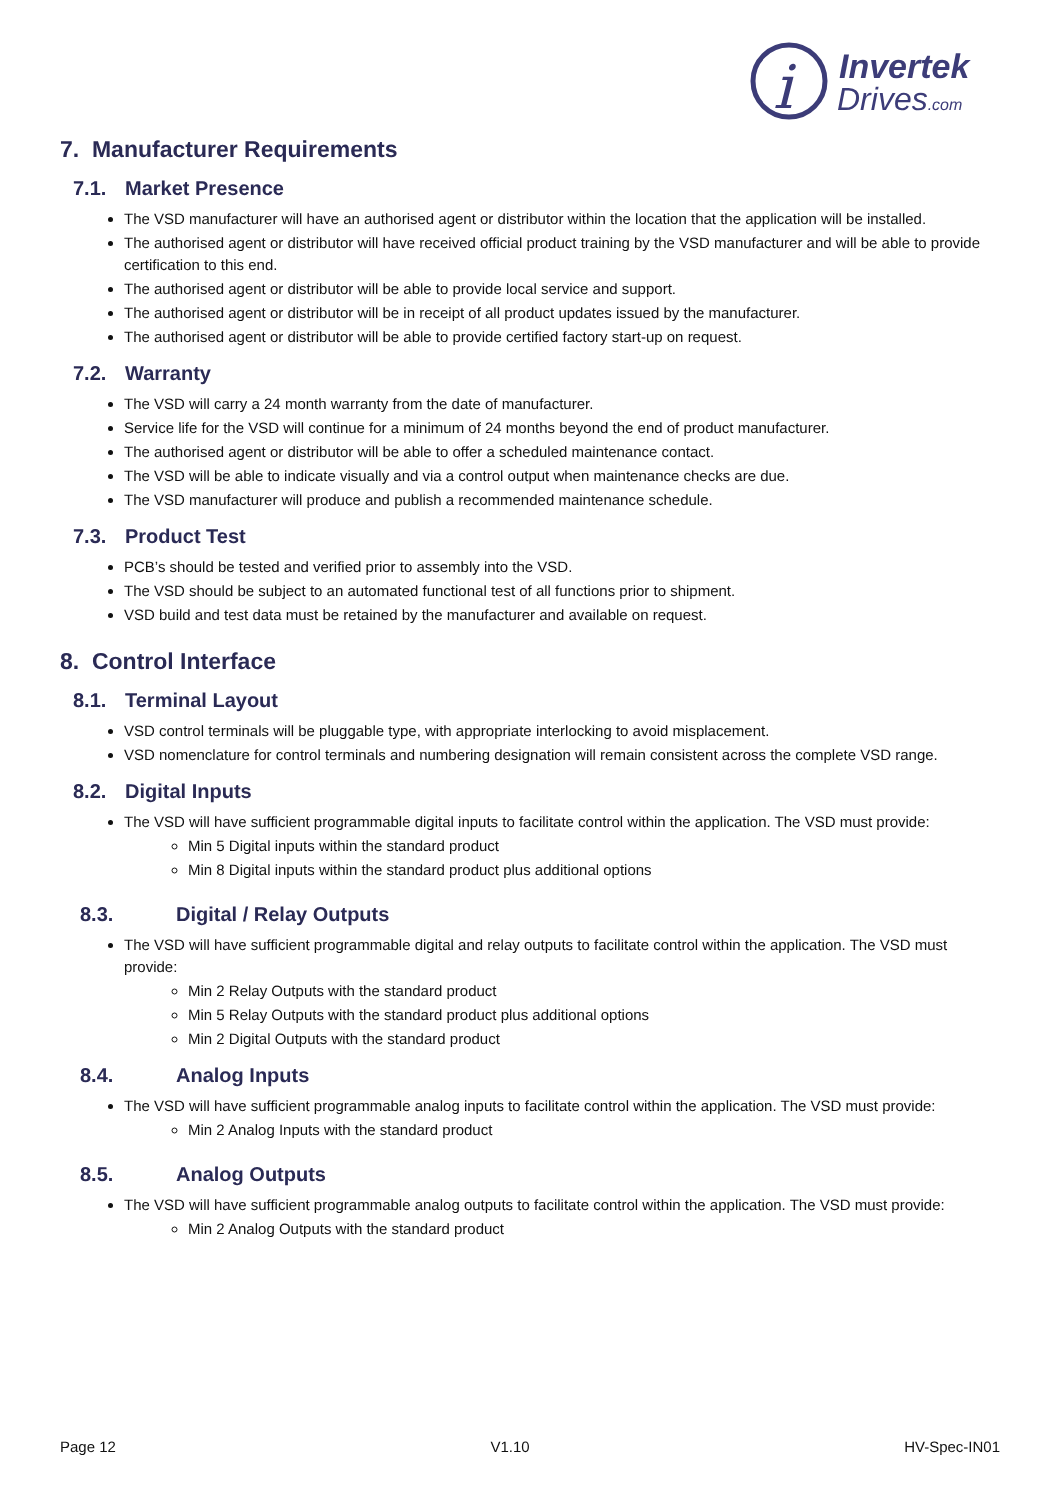i
Invertek
Drives.com
7. Manufacturer Requirements
7.1. Market Presence
The VSD manufacturer will have an authorised agent or distributor within the location that the application will be installed.
The authorised agent or distributor will have received official product training by the VSD manufacturer and will be able to provide certification to this end.
The authorised agent or distributor will be able to provide local service and support.
The authorised agent or distributor will be in receipt of all product updates issued by the manufacturer.
The authorised agent or distributor will be able to provide certified factory start-up on request.
7.2. Warranty
The VSD will carry a 24 month warranty from the date of manufacturer.
Service life for the VSD will continue for a minimum of 24 months beyond the end of product manufacturer.
The authorised agent or distributor will be able to offer a scheduled maintenance contact.
The VSD will be able to indicate visually and via a control output when maintenance checks are due.
The VSD manufacturer will produce and publish a recommended maintenance schedule.
7.3. Product Test
PCB’s should be tested and verified prior to assembly into the VSD.
The VSD should be subject to an automated functional test of all functions prior to shipment.
VSD build and test data must be retained by the manufacturer and available on request.
8. Control Interface
8.1. Terminal Layout
VSD control terminals will be pluggable type, with appropriate interlocking to avoid misplacement.
VSD nomenclature for control terminals and numbering designation will remain consistent across the complete VSD range.
8.2. Digital Inputs
The VSD will have sufficient programmable digital inputs to facilitate control within the application. The VSD must provide:
Min 5 Digital inputs within the standard product
Min 8 Digital inputs within the standard product plus additional options
8.3. Digital / Relay Outputs
The VSD will have sufficient programmable digital and relay outputs to facilitate control within the application. The VSD must provide:
Min 2 Relay Outputs with the standard product
Min 5 Relay Outputs with the standard product plus additional options
Min 2 Digital Outputs with the standard product
8.4. Analog Inputs
The VSD will have sufficient programmable analog inputs to facilitate control within the application. The VSD must provide:
Min 2 Analog Inputs with the standard product
8.5. Analog Outputs
The VSD will have sufficient programmable analog outputs to facilitate control within the application. The VSD must provide:
Min 2 Analog Outputs with the standard product
Page 12 V1.10 HV-Spec-IN01